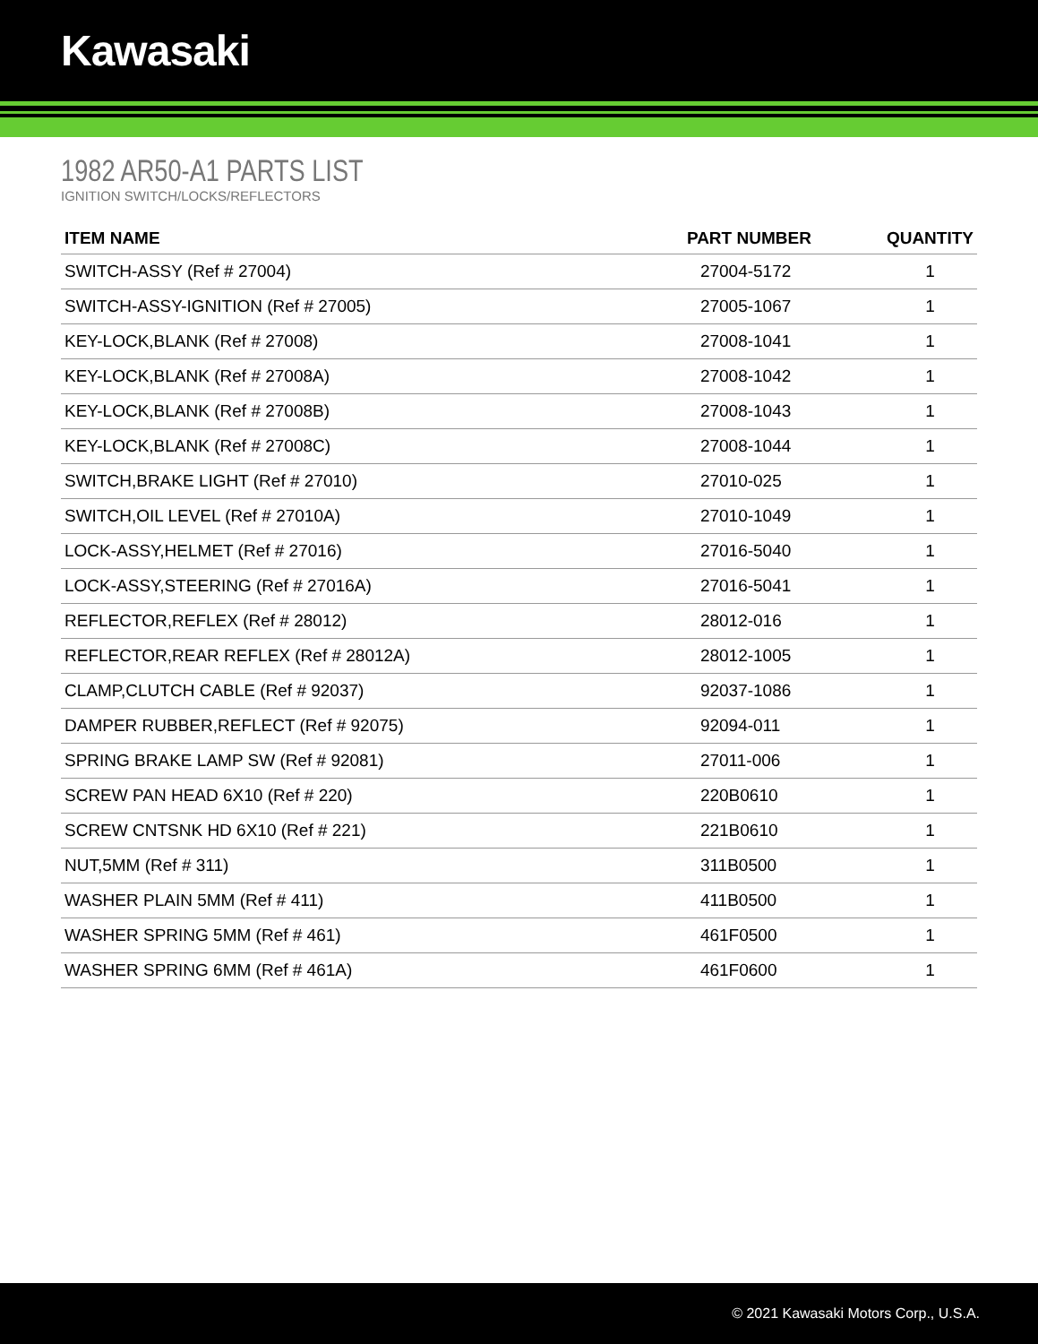Kawasaki
1982 AR50-A1 PARTS LIST
IGNITION SWITCH/LOCKS/REFLECTORS
| ITEM NAME | PART NUMBER | QUANTITY |
| --- | --- | --- |
| SWITCH-ASSY (Ref # 27004) | 27004-5172 | 1 |
| SWITCH-ASSY-IGNITION (Ref # 27005) | 27005-1067 | 1 |
| KEY-LOCK,BLANK (Ref # 27008) | 27008-1041 | 1 |
| KEY-LOCK,BLANK (Ref # 27008A) | 27008-1042 | 1 |
| KEY-LOCK,BLANK (Ref # 27008B) | 27008-1043 | 1 |
| KEY-LOCK,BLANK (Ref # 27008C) | 27008-1044 | 1 |
| SWITCH,BRAKE LIGHT (Ref # 27010) | 27010-025 | 1 |
| SWITCH,OIL LEVEL (Ref # 27010A) | 27010-1049 | 1 |
| LOCK-ASSY,HELMET (Ref # 27016) | 27016-5040 | 1 |
| LOCK-ASSY,STEERING (Ref # 27016A) | 27016-5041 | 1 |
| REFLECTOR,REFLEX (Ref # 28012) | 28012-016 | 1 |
| REFLECTOR,REAR REFLEX (Ref # 28012A) | 28012-1005 | 1 |
| CLAMP,CLUTCH CABLE (Ref # 92037) | 92037-1086 | 1 |
| DAMPER RUBBER,REFLECT (Ref # 92075) | 92094-011 | 1 |
| SPRING BRAKE LAMP SW (Ref # 92081) | 27011-006 | 1 |
| SCREW PAN HEAD 6X10 (Ref # 220) | 220B0610 | 1 |
| SCREW CNTSNK HD 6X10 (Ref # 221) | 221B0610 | 1 |
| NUT,5MM (Ref # 311) | 311B0500 | 1 |
| WASHER PLAIN 5MM (Ref # 411) | 411B0500 | 1 |
| WASHER SPRING 5MM (Ref # 461) | 461F0500 | 1 |
| WASHER SPRING 6MM (Ref # 461A) | 461F0600 | 1 |
© 2021 Kawasaki Motors Corp., U.S.A.